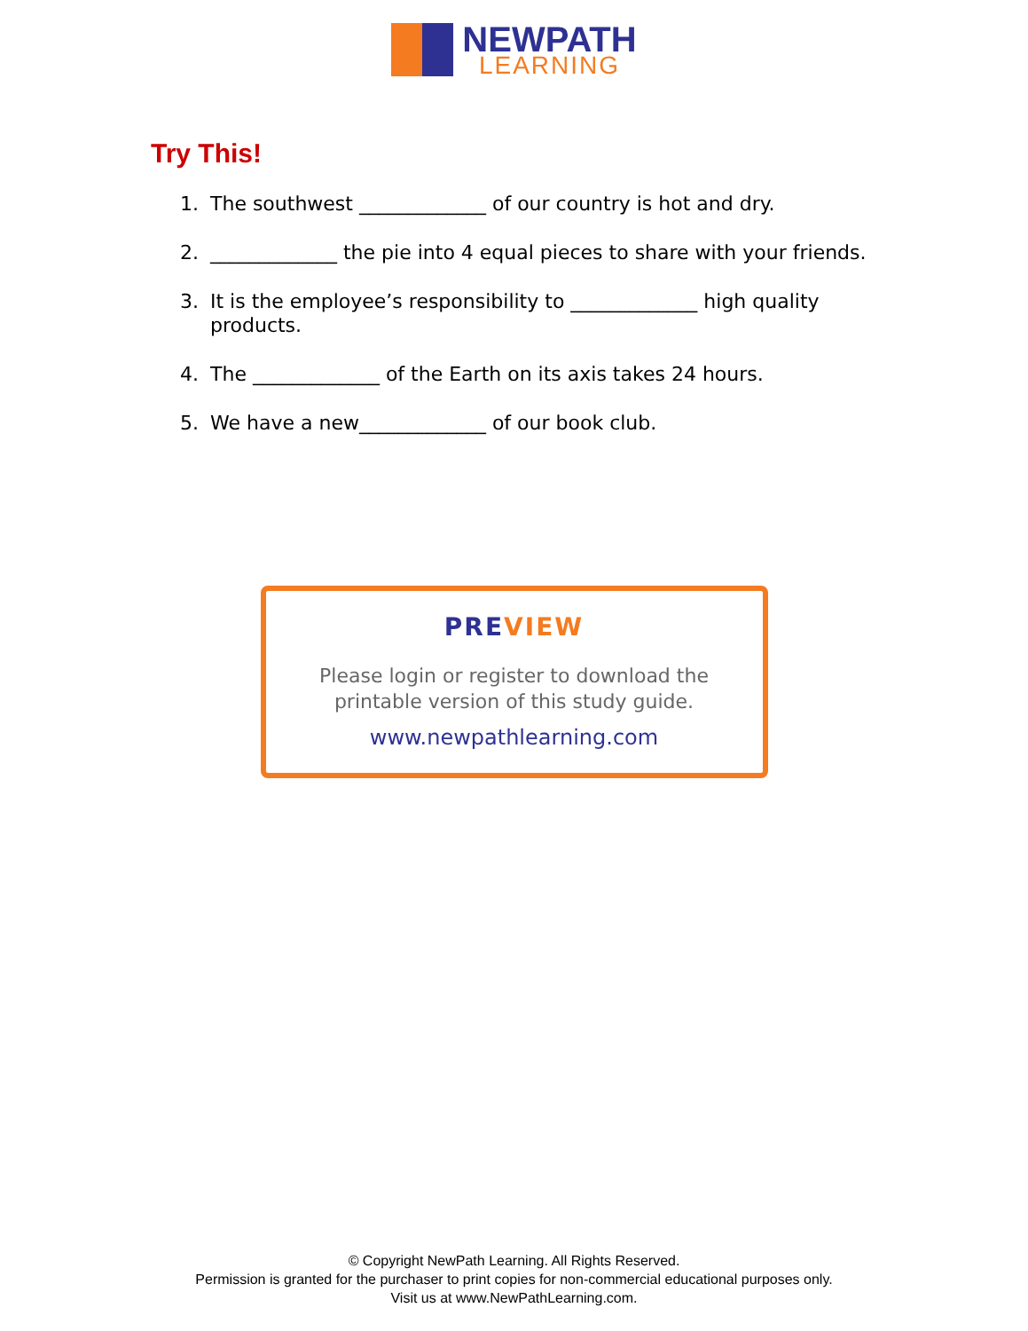NEWPATH
LEARNING
Try This!
1. The southwest _____________ of our country is hot and dry.
2. _____________ the pie into 4 equal pieces to share with your friends.
3. It is the employee’s responsibility to _____________ high quality products.
4. The _____________ of the Earth on its axis takes 24 hours.
5. We have a new_____________ of our book club.
PREVIEW
Please login or register to download the
printable version of this study guide.
www.newpathlearning.com
© Copyright NewPath Learning. All Rights Reserved.
Permission is granted for the purchaser to print copies for non-commercial educational purposes only.
Visit us at www.NewPathLearning.com.